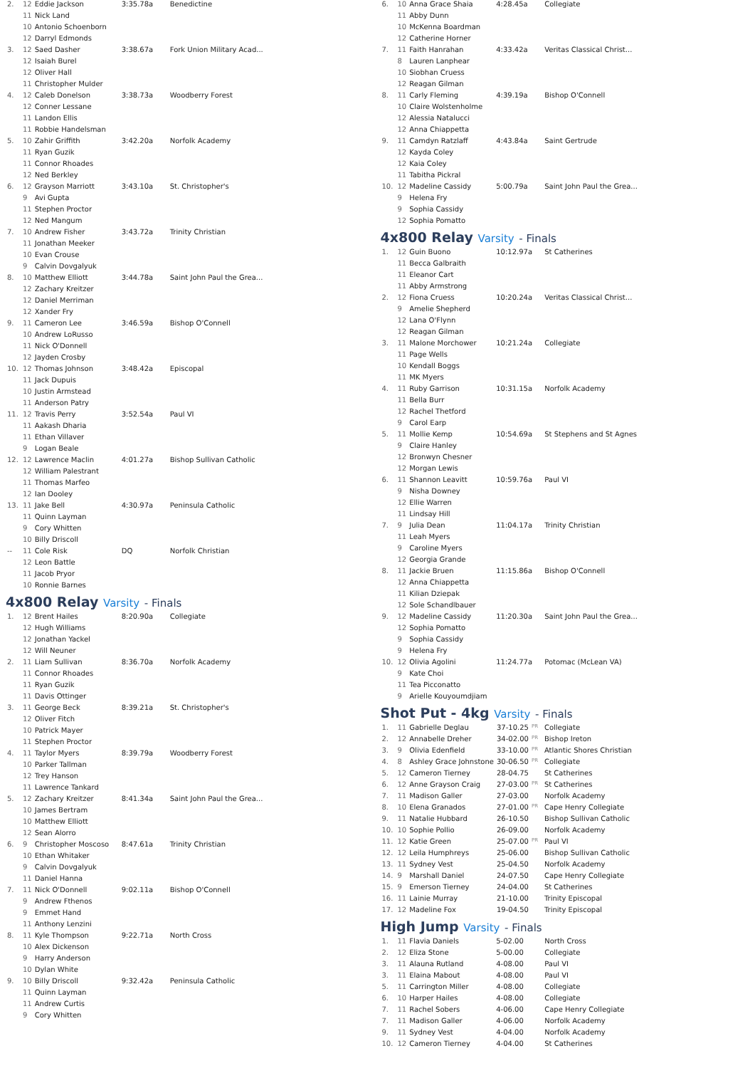| 2. | 12 | Eddie Jackson | 3:35.78a | Benedictine |
| | 11 | Nick Land | | |
| | 10 | Antonio Schoenborn | | |
| | 12 | Darryl Edmonds | | |
| 3. | 12 | Saed Dasher | 3:38.67a | Fork Union Military Acad... |
| | 12 | Isaiah Burel | | |
| | 12 | Oliver Hall | | |
| | 11 | Christopher Mulder | | |
| 4. | 12 | Caleb Donelson | 3:38.73a | Woodberry Forest |
| | 12 | Conner Lessane | | |
| | 11 | Landon Ellis | | |
| | 11 | Robbie Handelsman | | |
| 5. | 10 | Zahir Griffith | 3:42.20a | Norfolk Academy |
| | 11 | Ryan Guzik | | |
| | 11 | Connor Rhoades | | |
| | 12 | Ned Berkley | | |
| 6. | 12 | Grayson Marriott | 3:43.10a | St. Christopher's |
| | 9 | Avi Gupta | | |
| | 11 | Stephen Proctor | | |
| | 12 | Ned Mangum | | |
| 7. | 10 | Andrew Fisher | 3:43.72a | Trinity Christian |
| | 11 | Jonathan Meeker | | |
| | 10 | Evan Crouse | | |
| | 9 | Calvin Dovgalyuk | | |
| 8. | 10 | Matthew Elliott | 3:44.78a | Saint John Paul the Grea... |
| | 12 | Zachary Kreitzer | | |
| | 12 | Daniel Merriman | | |
| | 12 | Xander Fry | | |
| 9. | 11 | Cameron Lee | 3:46.59a | Bishop O'Connell |
| | 10 | Andrew LoRusso | | |
| | 11 | Nick O'Donnell | | |
| | 12 | Jayden Crosby | | |
| 10. | 12 | Thomas Johnson | 3:48.42a | Episcopal |
| | 11 | Jack Dupuis | | |
| | 10 | Justin Armstead | | |
| | 11 | Anderson Patry | | |
| 11. | 12 | Travis Perry | 3:52.54a | Paul VI |
| | 11 | Aakash Dharia | | |
| | 11 | Ethan Villaver | | |
| | 9 | Logan Beale | | |
| 12. | 12 | Lawrence Maclin | 4:01.27a | Bishop Sullivan Catholic |
| | 12 | William Palestrant | | |
| | 11 | Thomas Marfeo | | |
| | 12 | Ian Dooley | | |
| 13. | 11 | Jake Bell | 4:30.97a | Peninsula Catholic |
| | 11 | Quinn Layman | | |
| | 9 | Cory Whitten | | |
| | 10 | Billy Driscoll | | |
| -- | 11 | Cole Risk | DQ | Norfolk Christian |
| | 12 | Leon Battle | | |
| | 11 | Jacob Pryor | | |
| | 10 | Ronnie Barnes | | |
4x800 Relay Varsity - Finals
| 1. | 12 | Brent Hailes | 8:20.90a | Collegiate |
| | 12 | Hugh Williams | | |
| | 12 | Jonathan Yackel | | |
| | 12 | Will Neuner | | |
| 2. | 11 | Liam Sullivan | 8:36.70a | Norfolk Academy |
| | 11 | Connor Rhoades | | |
| | 11 | Ryan Guzik | | |
| | 11 | Davis Ottinger | | |
| 3. | 11 | George Beck | 8:39.21a | St. Christopher's |
| | 12 | Oliver Fitch | | |
| | 10 | Patrick Mayer | | |
| | 11 | Stephen Proctor | | |
| 4. | 11 | Taylor Myers | 8:39.79a | Woodberry Forest |
| | 10 | Parker Tallman | | |
| | 12 | Trey Hanson | | |
| | 11 | Lawrence Tankard | | |
| 5. | 12 | Zachary Kreitzer | 8:41.34a | Saint John Paul the Grea... |
| | 10 | James Bertram | | |
| | 10 | Matthew Elliott | | |
| | 12 | Sean Alorro | | |
| 6. | 9 | Christopher Moscoso | 8:47.61a | Trinity Christian |
| | 10 | Ethan Whitaker | | |
| | 9 | Calvin Dovgalyuk | | |
| | 11 | Daniel Hanna | | |
| 7. | 11 | Nick O'Donnell | 9:02.11a | Bishop O'Connell |
| | 9 | Andrew Fthenos | | |
| | 9 | Emmet Hand | | |
| | 11 | Anthony Lenzini | | |
| 8. | 11 | Kyle Thompson | 9:22.71a | North Cross |
| | 10 | Alex Dickenson | | |
| | 9 | Harry Anderson | | |
| | 10 | Dylan White | | |
| 9. | 10 | Billy Driscoll | 9:32.42a | Peninsula Catholic |
| | 11 | Quinn Layman | | |
| | 11 | Andrew Curtis | | |
| | 9 | Cory Whitten | | |
| 6. | 10 | Anna Grace Shaia | 4:28.45a | Collegiate |
| | 11 | Abby Dunn | | |
| | 10 | McKenna Boardman | | |
| | 12 | Catherine Horner | | |
| 7. | 11 | Faith Hanrahan | 4:33.42a | Veritas Classical Christ... |
| | 8 | Lauren Lanphear | | |
| | 10 | Siobhan Cruess | | |
| | 12 | Reagan Gilman | | |
| 8. | 11 | Carly Fleming | 4:39.19a | Bishop O'Connell |
| | 10 | Claire Wolstenholme | | |
| | 12 | Alessia Natalucci | | |
| | 12 | Anna Chiappetta | | |
| 9. | 11 | Camdyn Ratzlaff | 4:43.84a | Saint Gertrude |
| | 12 | Kayda Coley | | |
| | 12 | Kaia Coley | | |
| | 11 | Tabitha Pickral | | |
| 10. | 12 | Madeline Cassidy | 5:00.79a | Saint John Paul the Grea... |
| | 9 | Helena Fry | | |
| | 9 | Sophia Cassidy | | |
| | 12 | Sophia Pomatto | | |
4x800 Relay Varsity - Finals
| 1. | 12 | Guin Buono | 10:12.97a | St Catherines |
| | 11 | Becca Galbraith | | |
| | 11 | Eleanor Cart | | |
| | 11 | Abby Armstrong | | |
| 2. | 12 | Fiona Cruess | 10:20.24a | Veritas Classical Christ... |
| | 9 | Amelie Shepherd | | |
| | 12 | Lana O'Flynn | | |
| | 12 | Reagan Gilman | | |
| 3. | 11 | Malone Morchower | 10:21.24a | Collegiate |
| | 11 | Page Wells | | |
| | 10 | Kendall Boggs | | |
| | 11 | MK Myers | | |
| 4. | 11 | Ruby Garrison | 10:31.15a | Norfolk Academy |
| | 11 | Bella Burr | | |
| | 12 | Rachel Thetford | | |
| | 9 | Carol Earp | | |
| 5. | 11 | Mollie Kemp | 10:54.69a | St Stephens and St Agnes |
| | 9 | Claire Hanley | | |
| | 12 | Bronwyn Chesner | | |
| | 12 | Morgan Lewis | | |
| 6. | 11 | Shannon Leavitt | 10:59.76a | Paul VI |
| | 9 | Nisha Downey | | |
| | 12 | Ellie Warren | | |
| | 11 | Lindsay Hill | | |
| 7. | 9 | Julia Dean | 11:04.17a | Trinity Christian |
| | 11 | Leah Myers | | |
| | 9 | Caroline Myers | | |
| | 12 | Georgia Grande | | |
| 8. | 11 | Jackie Bruen | 11:15.86a | Bishop O'Connell |
| | 12 | Anna Chiappetta | | |
| | 11 | Kilian Dziepak | | |
| | 12 | Sole Schandlbauer | | |
| 9. | 12 | Madeline Cassidy | 11:20.30a | Saint John Paul the Grea... |
| | 12 | Sophia Pomatto | | |
| | 9 | Sophia Cassidy | | |
| | 9 | Helena Fry | | |
| 10. | 12 | Olivia Agolini | 11:24.77a | Potomac (McLean VA) |
| | 9 | Kate Choi | | |
| | 11 | Tea Picconatto | | |
| | 9 | Arielle Kouyoumdjiam | | |
Shot Put - 4kg Varsity - Finals
| 1. | 11 | Gabrielle Deglau | 37-10.25 | PR | Collegiate |
| 2. | 12 | Annabelle Dreher | 34-02.00 | PR | Bishop Ireton |
| 3. | 9 | Olivia Edenfield | 33-10.00 | PR | Atlantic Shores Christian |
| 4. | 8 | Ashley Grace Johnstone | 30-06.50 | PR | Collegiate |
| 5. | 12 | Cameron Tierney | 28-04.75 | | St Catherines |
| 6. | 12 | Anne Grayson Craig | 27-03.00 | PR | St Catherines |
| 7. | 11 | Madison Galler | 27-03.00 | | Norfolk Academy |
| 8. | 10 | Elena Granados | 27-01.00 | PR | Cape Henry Collegiate |
| 9. | 11 | Natalie Hubbard | 26-10.50 | | Bishop Sullivan Catholic |
| 10. | 10 | Sophie Pollio | 26-09.00 | | Norfolk Academy |
| 11. | 12 | Katie Green | 25-07.00 | PR | Paul VI |
| 12. | 12 | Leila Humphreys | 25-06.00 | | Bishop Sullivan Catholic |
| 13. | 11 | Sydney Vest | 25-04.50 | | Norfolk Academy |
| 14. | 9 | Marshall Daniel | 24-07.50 | | Cape Henry Collegiate |
| 15. | 9 | Emerson Tierney | 24-04.00 | | St Catherines |
| 16. | 11 | Lainie Murray | 21-10.00 | | Trinity Episcopal |
| 17. | 12 | Madeline Fox | 19-04.50 | | Trinity Episcopal |
High Jump Varsity - Finals
| 1. | 11 | Flavia Daniels | 5-02.00 | North Cross |
| 2. | 12 | Eliza Stone | 5-00.00 | Collegiate |
| 3. | 11 | Alauna Rutland | 4-08.00 | Paul VI |
| 3. | 11 | Elaina Mabout | 4-08.00 | Paul VI |
| 5. | 11 | Carrington Miller | 4-08.00 | Collegiate |
| 6. | 10 | Harper Hailes | 4-08.00 | Collegiate |
| 7. | 11 | Rachel Sobers | 4-06.00 | Cape Henry Collegiate |
| 7. | 11 | Madison Galler | 4-06.00 | Norfolk Academy |
| 9. | 11 | Sydney Vest | 4-04.00 | Norfolk Academy |
| 10. | 12 | Cameron Tierney | 4-04.00 | St Catherines |